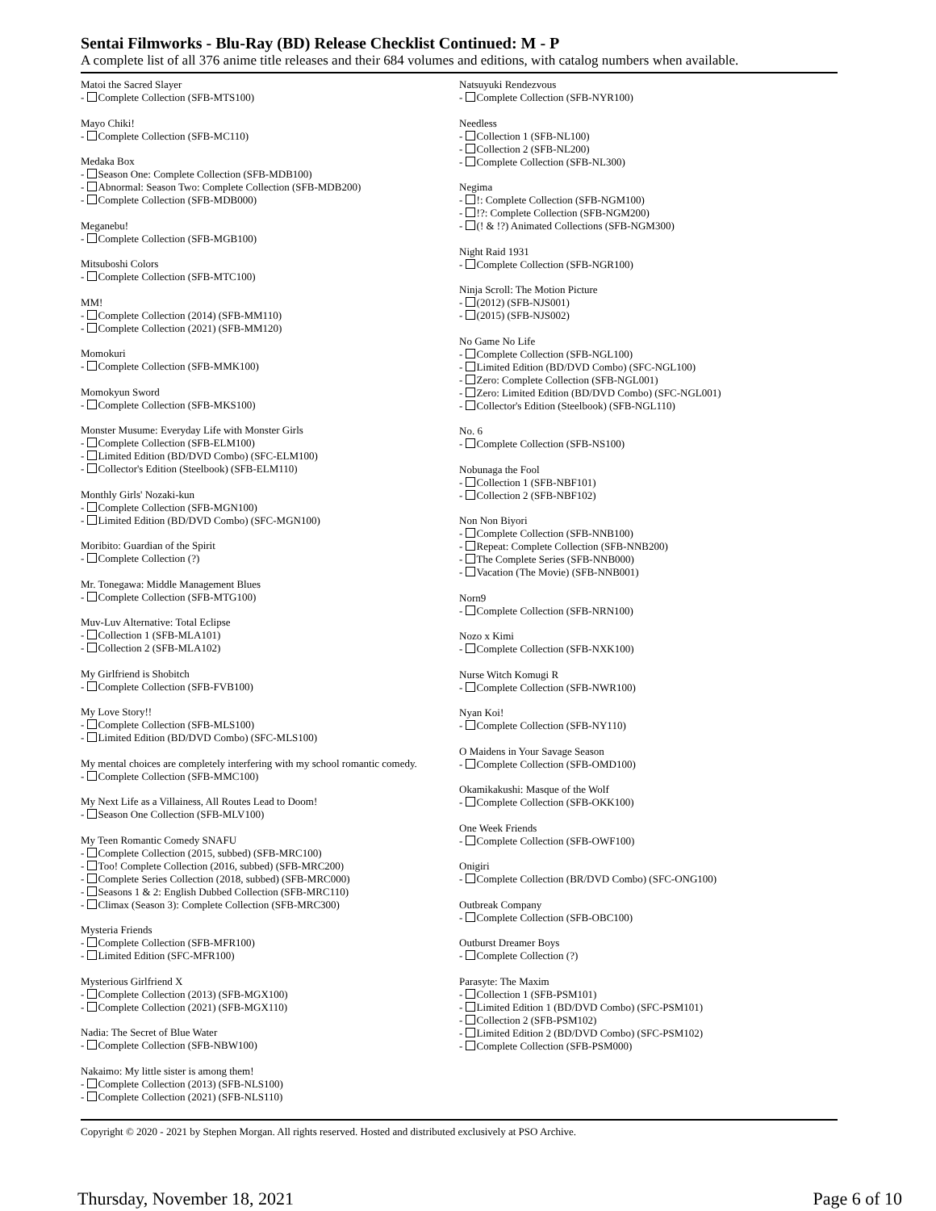Sentai Filmworks - Blu-Ray (BD) Release Checklist Continued: M - P
A complete list of all 376 anime title releases and their 684 volumes and editions, with catalog numbers when available.
Matoi the Sacred Slayer
- Complete Collection (SFB-MTS100)
Mayo Chiki!
- Complete Collection (SFB-MC110)
Medaka Box
- Season One: Complete Collection (SFB-MDB100)
- Abnormal: Season Two: Complete Collection (SFB-MDB200)
- Complete Collection (SFB-MDB000)
Meganebu!
- Complete Collection (SFB-MGB100)
Mitsuboshi Colors
- Complete Collection (SFB-MTC100)
MM!
- Complete Collection (2014) (SFB-MM110)
- Complete Collection (2021) (SFB-MM120)
Momokuri
- Complete Collection (SFB-MMK100)
Momokyun Sword
- Complete Collection (SFB-MKS100)
Monster Musume: Everyday Life with Monster Girls
- Complete Collection (SFB-ELM100)
- Limited Edition (BD/DVD Combo) (SFC-ELM100)
- Collector's Edition (Steelbook) (SFB-ELM110)
Monthly Girls' Nozaki-kun
- Complete Collection (SFB-MGN100)
- Limited Edition (BD/DVD Combo) (SFC-MGN100)
Moribito: Guardian of the Spirit
- Complete Collection (?)
Mr. Tonegawa: Middle Management Blues
- Complete Collection (SFB-MTG100)
Muv-Luv Alternative: Total Eclipse
- Collection 1 (SFB-MLA101)
- Collection 2 (SFB-MLA102)
My Girlfriend is Shobitch
- Complete Collection (SFB-FVB100)
My Love Story!!
- Complete Collection (SFB-MLS100)
- Limited Edition (BD/DVD Combo) (SFC-MLS100)
My mental choices are completely interfering with my school romantic comedy.
- Complete Collection (SFB-MMC100)
My Next Life as a Villainess, All Routes Lead to Doom!
- Season One Collection (SFB-MLV100)
My Teen Romantic Comedy SNAFU
- Complete Collection (2015, subbed) (SFB-MRC100)
- Too! Complete Collection (2016, subbed) (SFB-MRC200)
- Complete Series Collection (2018, subbed) (SFB-MRC000)
- Seasons 1 & 2: English Dubbed Collection (SFB-MRC110)
- Climax (Season 3): Complete Collection (SFB-MRC300)
Mysteria Friends
- Complete Collection (SFB-MFR100)
- Limited Edition (SFC-MFR100)
Mysterious Girlfriend X
- Complete Collection (2013) (SFB-MGX100)
- Complete Collection (2021) (SFB-MGX110)
Nadia: The Secret of Blue Water
- Complete Collection (SFB-NBW100)
Nakaimo: My little sister is among them!
- Complete Collection (2013) (SFB-NLS100)
- Complete Collection (2021) (SFB-NLS110)
Natsuyuki Rendezvous
- Complete Collection (SFB-NYR100)
Needless
- Collection 1 (SFB-NL100)
- Collection 2 (SFB-NL200)
- Complete Collection (SFB-NL300)
Negima
- !: Complete Collection (SFB-NGM100)
- !?: Complete Collection (SFB-NGM200)
- (! & !?) Animated Collections (SFB-NGM300)
Night Raid 1931
- Complete Collection (SFB-NGR100)
Ninja Scroll: The Motion Picture
- (2012) (SFB-NJS001)
- (2015) (SFB-NJS002)
No Game No Life
- Complete Collection (SFB-NGL100)
- Limited Edition (BD/DVD Combo) (SFC-NGL100)
- Zero: Complete Collection (SFB-NGL001)
- Zero: Limited Edition (BD/DVD Combo) (SFC-NGL001)
- Collector's Edition (Steelbook) (SFB-NGL110)
No. 6
- Complete Collection (SFB-NS100)
Nobunaga the Fool
- Collection 1 (SFB-NBF101)
- Collection 2 (SFB-NBF102)
Non Non Biyori
- Complete Collection (SFB-NNB100)
- Repeat: Complete Collection (SFB-NNB200)
- The Complete Series (SFB-NNB000)
- Vacation (The Movie) (SFB-NNB001)
Norn9
- Complete Collection (SFB-NRN100)
Nozo x Kimi
- Complete Collection (SFB-NXK100)
Nurse Witch Komugi R
- Complete Collection (SFB-NWR100)
Nyan Koi!
- Complete Collection (SFB-NY110)
O Maidens in Your Savage Season
- Complete Collection (SFB-OMD100)
Okamikakushi: Masque of the Wolf
- Complete Collection (SFB-OKK100)
One Week Friends
- Complete Collection (SFB-OWF100)
Onigiri
- Complete Collection (BR/DVD Combo) (SFC-ONG100)
Outbreak Company
- Complete Collection (SFB-OBC100)
Outburst Dreamer Boys
- Complete Collection (?)
Parasyte: The Maxim
- Collection 1 (SFB-PSM101)
- Limited Edition 1 (BD/DVD Combo) (SFC-PSM101)
- Collection 2 (SFB-PSM102)
- Limited Edition 2 (BD/DVD Combo) (SFC-PSM102)
- Complete Collection (SFB-PSM000)
Copyright © 2020 - 2021 by Stephen Morgan. All rights reserved. Hosted and distributed exclusively at PSO Archive.
Thursday, November 18, 2021 Page 6 of 10